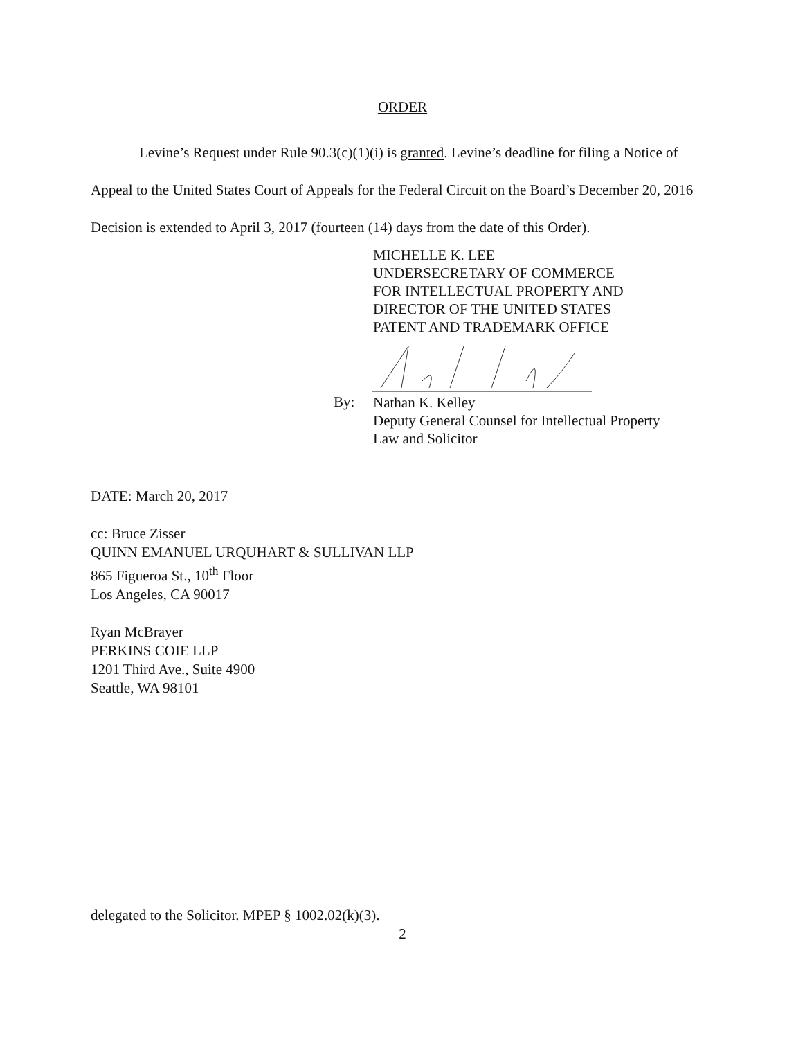ORDER
Levine’s Request under Rule 90.3(c)(1)(i) is granted. Levine’s deadline for filing a Notice of Appeal to the United States Court of Appeals for the Federal Circuit on the Board’s December 20, 2016 Decision is extended to April 3, 2017 (fourteen (14) days from the date of this Order).
MICHELLE K. LEE
UNDERSECRETARY OF COMMERCE
FOR INTELLECTUAL PROPERTY AND
DIRECTOR OF THE UNITED STATES
PATENT AND TRADEMARK OFFICE
By:
Nathan K. Kelley
Deputy General Counsel for Intellectual Property
Law and Solicitor
DATE: March 20, 2017
cc: Bruce Zisser
QUINN EMANUEL URQUHART & SULLIVAN LLP
865 Figueroa St., 10<sup>th</sup> Floor
Los Angeles, CA 90017
Ryan McBrayer
PERKINS COIE LLP
1201 Third Ave., Suite 4900
Seattle, WA 98101
delegated to the Solicitor. MPEP § 1002.02(k)(3).
2